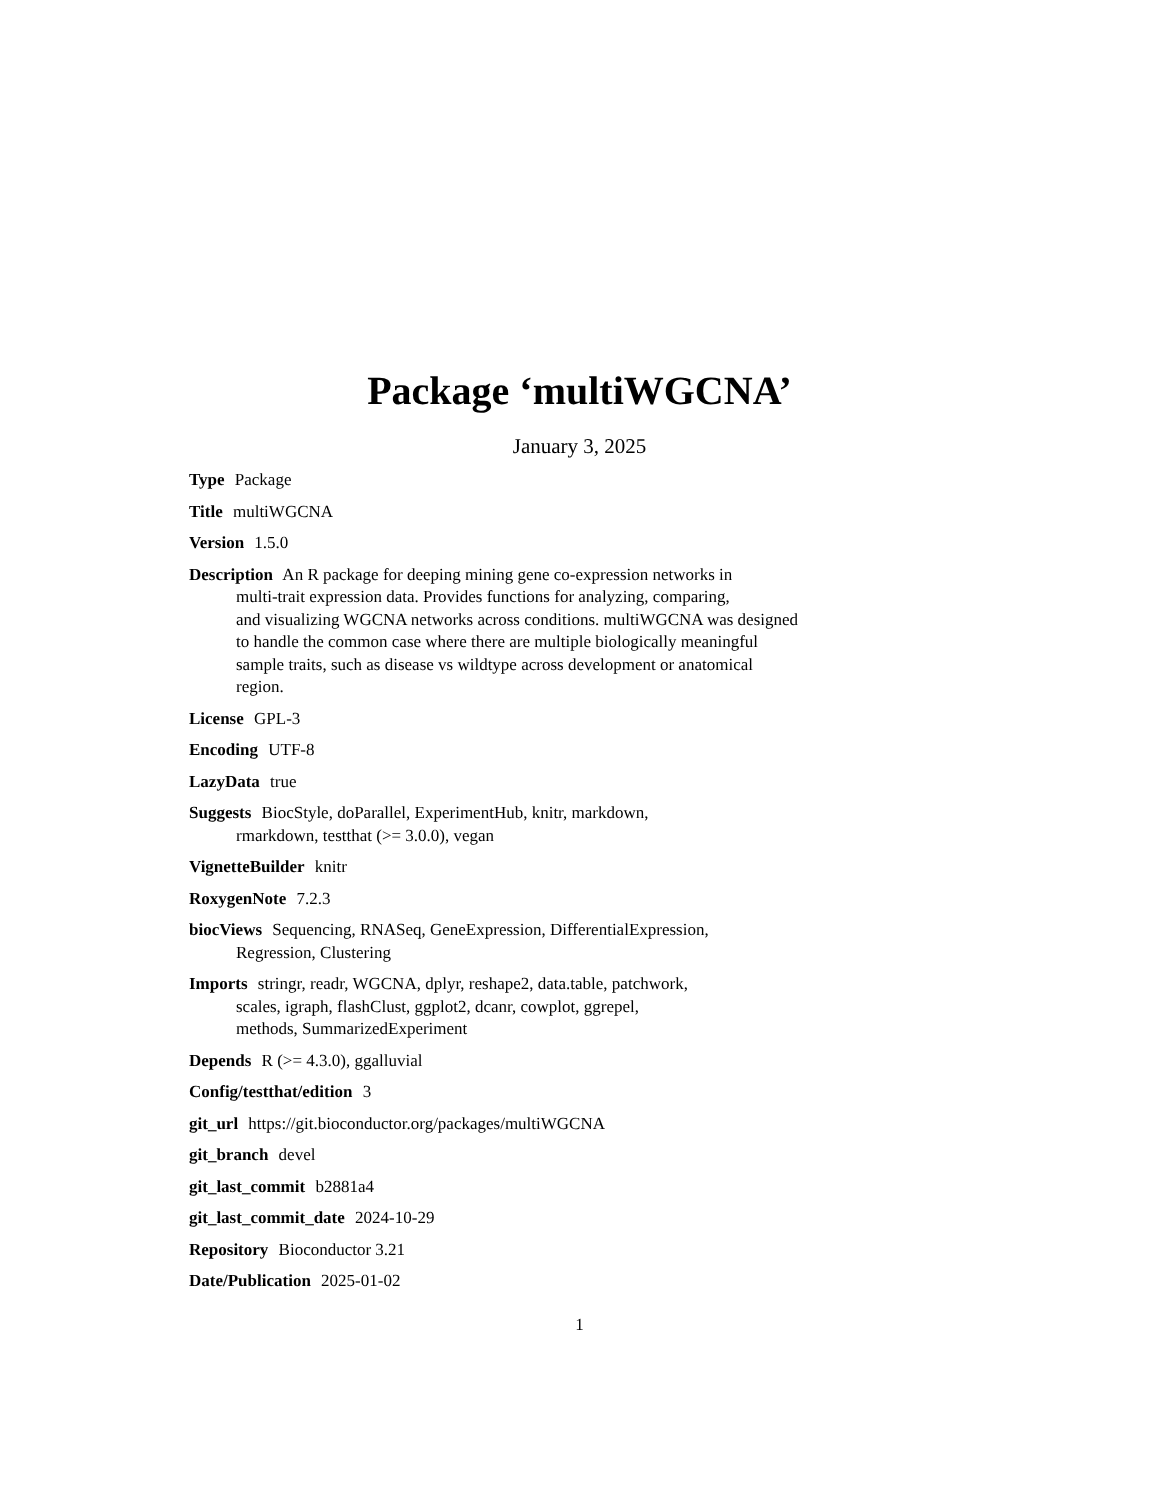Package ‘multiWGCNA’
January 3, 2025
Type Package
Title multiWGCNA
Version 1.5.0
Description An R package for deeping mining gene co-expression networks in
multi-trait expression data. Provides functions for analyzing, comparing,
and visualizing WGCNA networks across conditions. multiWGCNA was designed
to handle the common case where there are multiple biologically meaningful
sample traits, such as disease vs wildtype across development or anatomical
region.
License GPL-3
Encoding UTF-8
LazyData true
Suggests BiocStyle, doParallel, ExperimentHub, knitr, markdown,
rmarkdown, testthat (>= 3.0.0), vegan
VignetteBuilder knitr
RoxygenNote 7.2.3
biocViews Sequencing, RNASeq, GeneExpression, DifferentialExpression,
Regression, Clustering
Imports stringr, readr, WGCNA, dplyr, reshape2, data.table, patchwork,
scales, igraph, flashClust, ggplot2, dcanr, cowplot, ggrepel,
methods, SummarizedExperiment
Depends R (>= 4.3.0), ggalluvial
Config/testthat/edition 3
git_url https://git.bioconductor.org/packages/multiWGCNA
git_branch devel
git_last_commit b2881a4
git_last_commit_date 2024-10-29
Repository Bioconductor 3.21
Date/Publication 2025-01-02
1